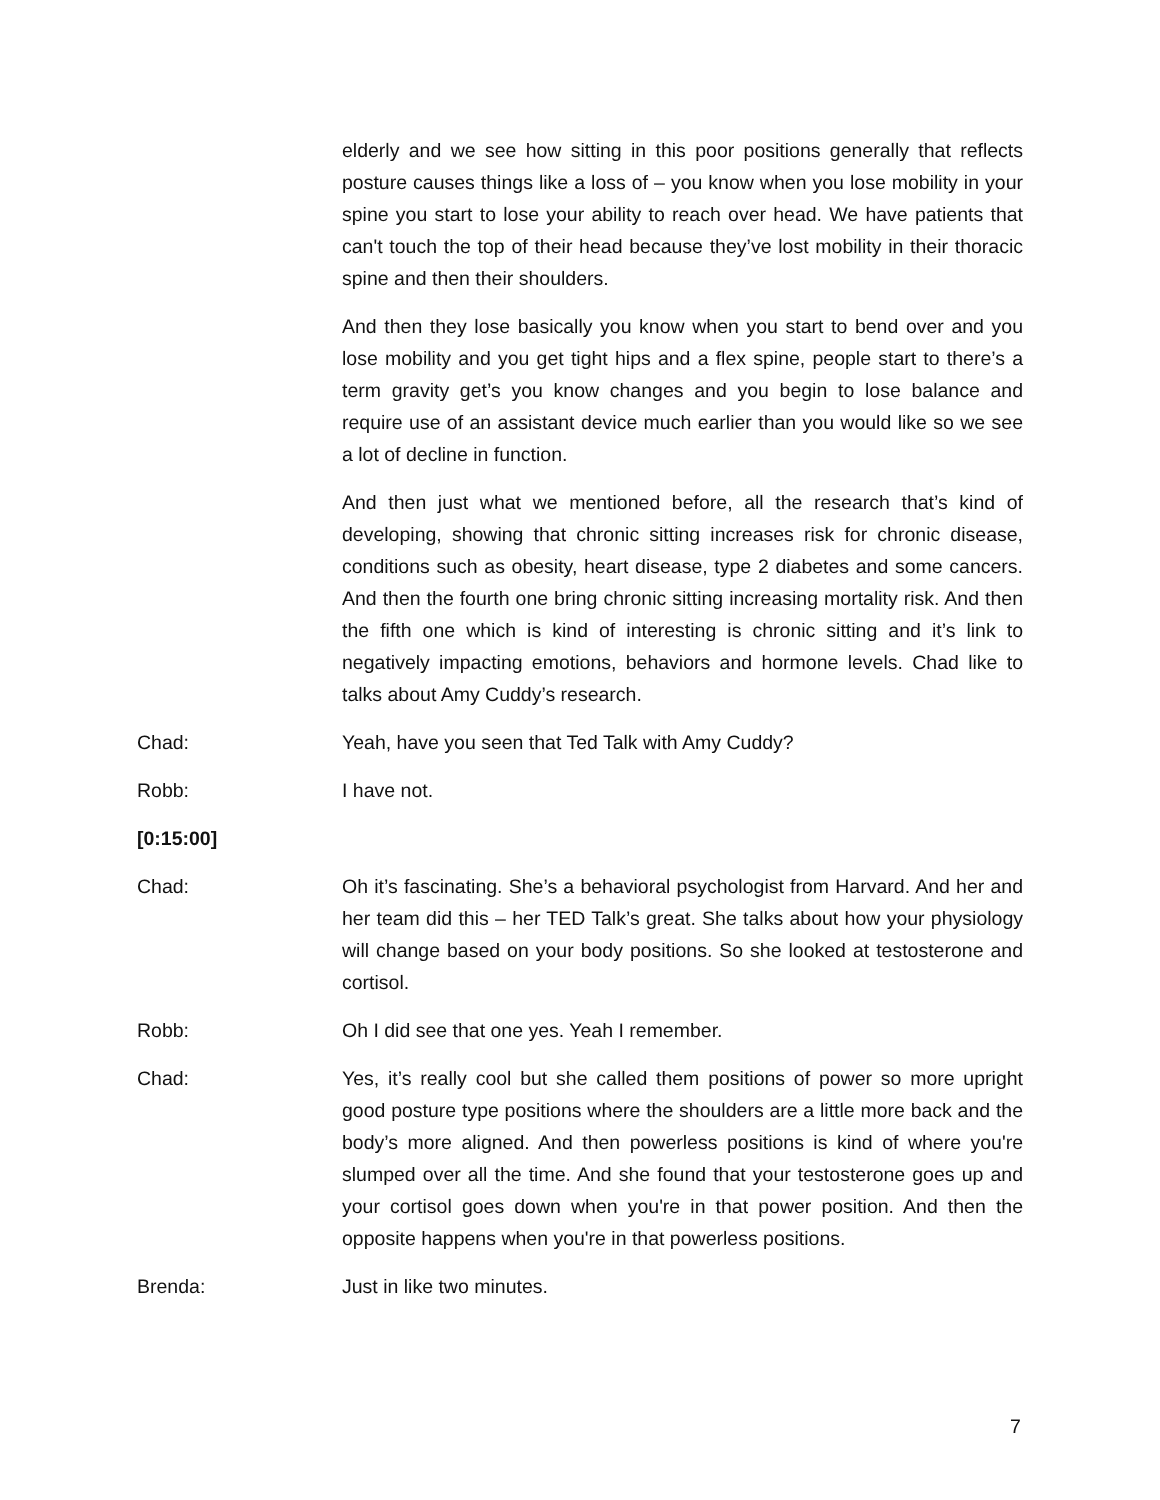elderly and we see how sitting in this poor positions generally that reflects posture causes things like a loss of – you know when you lose mobility in your spine you start to lose your ability to reach over head. We have patients that can't touch the top of their head because they’ve lost mobility in their thoracic spine and then their shoulders.
And then they lose basically you know when you start to bend over and you lose mobility and you get tight hips and a flex spine, people start to there’s a term gravity get’s you know changes and you begin to lose balance and require use of an assistant device much earlier than you would like so we see a lot of decline in function.
And then just what we mentioned before, all the research that’s kind of developing, showing that chronic sitting increases risk for chronic disease, conditions such as obesity, heart disease, type 2 diabetes and some cancers. And then the fourth one bring chronic sitting increasing mortality risk. And then the fifth one which is kind of interesting is chronic sitting and it’s link to negatively impacting emotions, behaviors and hormone levels. Chad like to talks about Amy Cuddy’s research.
Chad: Yeah, have you seen that Ted Talk with Amy Cuddy?
Robb: I have not.
[0:15:00]
Chad: Oh it’s fascinating. She’s a behavioral psychologist from Harvard. And her and her team did this – her TED Talk’s great. She talks about how your physiology will change based on your body positions. So she looked at testosterone and cortisol.
Robb: Oh I did see that one yes. Yeah I remember.
Chad: Yes, it’s really cool but she called them positions of power so more upright good posture type positions where the shoulders are a little more back and the body’s more aligned. And then powerless positions is kind of where you're slumped over all the time. And she found that your testosterone goes up and your cortisol goes down when you're in that power position. And then the opposite happens when you're in that powerless positions.
Brenda: Just in like two minutes.
7